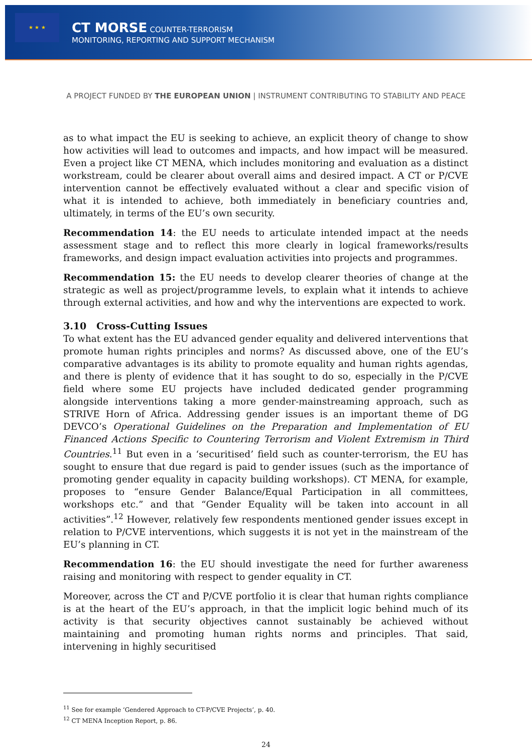★ ★ ★
CT MORSE COUNTER-TERRORISM
MONITORING, REPORTING AND SUPPORT MECHANISM
A PROJECT FUNDED BY THE EUROPEAN UNION | INSTRUMENT CONTRIBUTING TO STABILITY AND PEACE
as to what impact the EU is seeking to achieve, an explicit theory of change to show how activities will lead to outcomes and impacts, and how impact will be measured. Even a project like CT MENA, which includes monitoring and evaluation as a distinct workstream, could be clearer about overall aims and desired impact. A CT or P/CVE intervention cannot be effectively evaluated without a clear and specific vision of what it is intended to achieve, both immediately in beneficiary countries and, ultimately, in terms of the EU’s own security.
Recommendation 14: the EU needs to articulate intended impact at the needs assessment stage and to reflect this more clearly in logical frameworks/results frameworks, and design impact evaluation activities into projects and programmes.
Recommendation 15: the EU needs to develop clearer theories of change at the strategic as well as project/programme levels, to explain what it intends to achieve through external activities, and how and why the interventions are expected to work.
3.10 Cross-Cutting Issues
To what extent has the EU advanced gender equality and delivered interventions that promote human rights principles and norms? As discussed above, one of the EU’s comparative advantages is its ability to promote equality and human rights agendas, and there is plenty of evidence that it has sought to do so, especially in the P/CVE field where some EU projects have included dedicated gender programming alongside interventions taking a more gender-mainstreaming approach, such as STRIVE Horn of Africa. Addressing gender issues is an important theme of DG DEVCO’s Operational Guidelines on the Preparation and Implementation of EU Financed Actions Specific to Countering Terrorism and Violent Extremism in Third Countries.<sup>11</sup> But even in a ‘securitised’ field such as counter-terrorism, the EU has sought to ensure that due regard is paid to gender issues (such as the importance of promoting gender equality in capacity building workshops). CT MENA, for example, proposes to “ensure Gender Balance/Equal Participation in all committees, workshops etc.” and that “Gender Equality will be taken into account in all activities”.<sup>12</sup> However, relatively few respondents mentioned gender issues except in relation to P/CVE interventions, which suggests it is not yet in the mainstream of the EU’s planning in CT.
Recommendation 16: the EU should investigate the need for further awareness raising and monitoring with respect to gender equality in CT.
Moreover, across the CT and P/CVE portfolio it is clear that human rights compliance is at the heart of the EU’s approach, in that the implicit logic behind much of its activity is that security objectives cannot sustainably be achieved without maintaining and promoting human rights norms and principles. That said, intervening in highly securitised
<sup>11</sup> See for example ‘Gendered Approach to CT-P/CVE Projects’, p. 40.
<sup>12</sup> CT MENA Inception Report, p. 86.
24